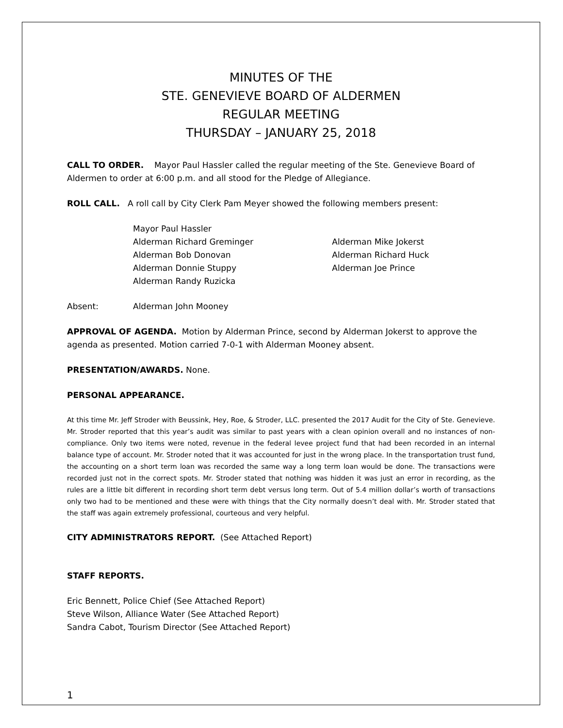MINUTES OF THE
STE. GENEVIEVE BOARD OF ALDERMEN
REGULAR MEETING
THURSDAY – JANUARY 25, 2018
CALL TO ORDER. Mayor Paul Hassler called the regular meeting of the Ste. Genevieve Board of Aldermen to order at 6:00 p.m. and all stood for the Pledge of Allegiance.
ROLL CALL. A roll call by City Clerk Pam Meyer showed the following members present:
Mayor Paul Hassler
Alderman Richard Greminger
Alderman Mike Jokerst
Alderman Bob Donovan
Alderman Richard Huck
Alderman Donnie Stuppy
Alderman Joe Prince
Alderman Randy Ruzicka
Absent: Alderman John Mooney
APPROVAL OF AGENDA. Motion by Alderman Prince, second by Alderman Jokerst to approve the agenda as presented. Motion carried 7-0-1 with Alderman Mooney absent.
PRESENTATION/AWARDS. None.
PERSONAL APPEARANCE.
At this time Mr. Jeff Stroder with Beussink, Hey, Roe, & Stroder, LLC. presented the 2017 Audit for the City of Ste. Genevieve. Mr. Stroder reported that this year’s audit was similar to past years with a clean opinion overall and no instances of non-compliance. Only two items were noted, revenue in the federal levee project fund that had been recorded in an internal balance type of account. Mr. Stroder noted that it was accounted for just in the wrong place. In the transportation trust fund, the accounting on a short term loan was recorded the same way a long term loan would be done. The transactions were recorded just not in the correct spots. Mr. Stroder stated that nothing was hidden it was just an error in recording, as the rules are a little bit different in recording short term debt versus long term. Out of 5.4 million dollar’s worth of transactions only two had to be mentioned and these were with things that the City normally doesn’t deal with. Mr. Stroder stated that the staff was again extremely professional, courteous and very helpful.
CITY ADMINISTRATORS REPORT. (See Attached Report)
STAFF REPORTS.
Eric Bennett, Police Chief (See Attached Report)
Steve Wilson, Alliance Water (See Attached Report)
Sandra Cabot, Tourism Director (See Attached Report)
1